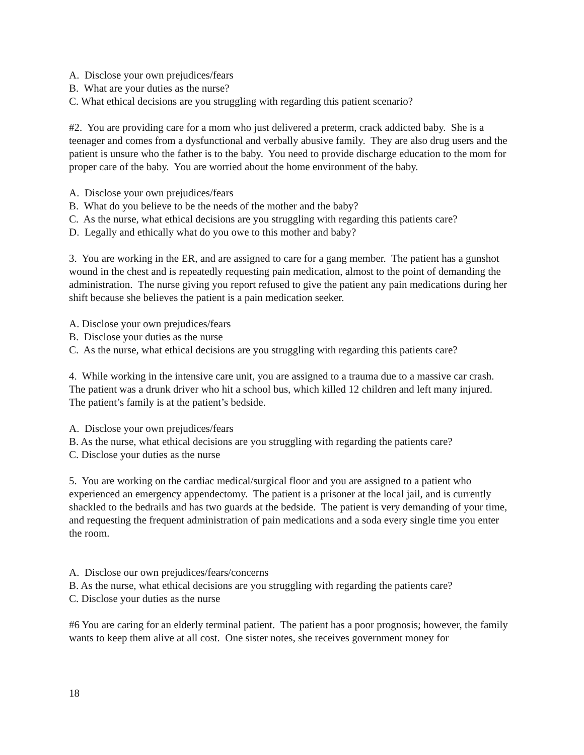A. Disclose your own prejudices/fears
B. What are your duties as the nurse?
C. What ethical decisions are you struggling with regarding this patient scenario?
#2. You are providing care for a mom who just delivered a preterm, crack addicted baby. She is a teenager and comes from a dysfunctional and verbally abusive family. They are also drug users and the patient is unsure who the father is to the baby. You need to provide discharge education to the mom for proper care of the baby. You are worried about the home environment of the baby.
A. Disclose your own prejudices/fears
B. What do you believe to be the needs of the mother and the baby?
C. As the nurse, what ethical decisions are you struggling with regarding this patients care?
D. Legally and ethically what do you owe to this mother and baby?
3. You are working in the ER, and are assigned to care for a gang member. The patient has a gunshot wound in the chest and is repeatedly requesting pain medication, almost to the point of demanding the administration. The nurse giving you report refused to give the patient any pain medications during her shift because she believes the patient is a pain medication seeker.
A. Disclose your own prejudices/fears
B. Disclose your duties as the nurse
C. As the nurse, what ethical decisions are you struggling with regarding this patients care?
4. While working in the intensive care unit, you are assigned to a trauma due to a massive car crash. The patient was a drunk driver who hit a school bus, which killed 12 children and left many injured. The patient’s family is at the patient’s bedside.
A. Disclose your own prejudices/fears
B. As the nurse, what ethical decisions are you struggling with regarding the patients care?
C. Disclose your duties as the nurse
5. You are working on the cardiac medical/surgical floor and you are assigned to a patient who experienced an emergency appendectomy. The patient is a prisoner at the local jail, and is currently shackled to the bedrails and has two guards at the bedside. The patient is very demanding of your time, and requesting the frequent administration of pain medications and a soda every single time you enter the room.
A. Disclose our own prejudices/fears/concerns
B. As the nurse, what ethical decisions are you struggling with regarding the patients care?
C. Disclose your duties as the nurse
#6 You are caring for an elderly terminal patient. The patient has a poor prognosis; however, the family wants to keep them alive at all cost. One sister notes, she receives government money for
18